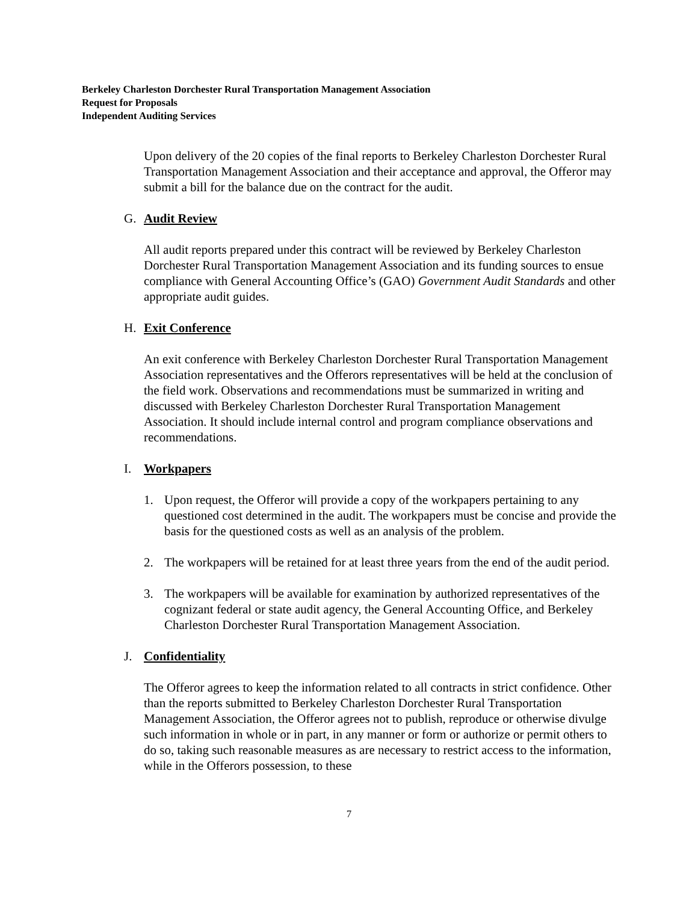Berkeley Charleston Dorchester Rural Transportation Management Association
Request for Proposals
Independent Auditing Services
Upon delivery of the 20 copies of the final reports to Berkeley Charleston Dorchester Rural Transportation Management Association and their acceptance and approval, the Offeror may submit a bill for the balance due on the contract for the audit.
G. Audit Review
All audit reports prepared under this contract will be reviewed by Berkeley Charleston Dorchester Rural Transportation Management Association and its funding sources to ensue compliance with General Accounting Office’s (GAO) Government Audit Standards and other appropriate audit guides.
H. Exit Conference
An exit conference with Berkeley Charleston Dorchester Rural Transportation Management Association representatives and the Offerors representatives will be held at the conclusion of the field work. Observations and recommendations must be summarized in writing and discussed with Berkeley Charleston Dorchester Rural Transportation Management Association. It should include internal control and program compliance observations and recommendations.
I. Workpapers
1. Upon request, the Offeror will provide a copy of the workpapers pertaining to any questioned cost determined in the audit. The workpapers must be concise and provide the basis for the questioned costs as well as an analysis of the problem.
2. The workpapers will be retained for at least three years from the end of the audit period.
3. The workpapers will be available for examination by authorized representatives of the cognizant federal or state audit agency, the General Accounting Office, and Berkeley Charleston Dorchester Rural Transportation Management Association.
J. Confidentiality
The Offeror agrees to keep the information related to all contracts in strict confidence. Other than the reports submitted to Berkeley Charleston Dorchester Rural Transportation Management Association, the Offeror agrees not to publish, reproduce or otherwise divulge such information in whole or in part, in any manner or form or authorize or permit others to do so, taking such reasonable measures as are necessary to restrict access to the information, while in the Offerors possession, to these
7